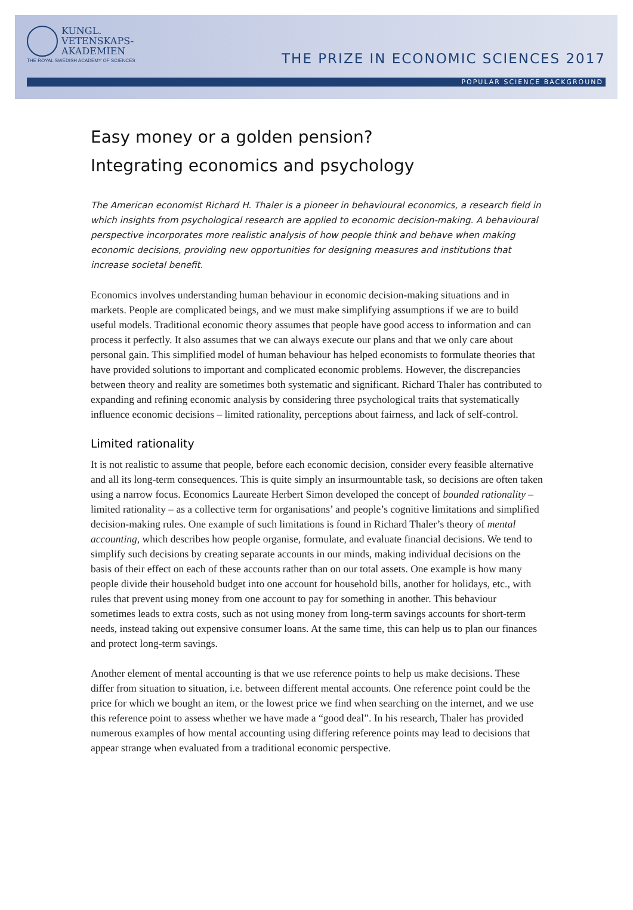KUNGL.
VETENSKAPS-
AKADEMIEN
THE ROYAL SWEDISH ACADEMY OF SCIENCES
THE PRIZE IN ECONOMIC SCIENCES 2017
POPULAR SCIENCE BACKGROUND
Easy money or a golden pension?
Integrating economics and psychology
The American economist Richard H. Thaler is a pioneer in behavioural economics, a research field in which insights from psychological research are applied to economic decision-making. A behavioural perspective incorporates more realistic analysis of how people think and behave when making economic decisions, providing new opportunities for designing measures and institutions that increase societal benefit.
Economics involves understanding human behaviour in economic decision-making situations and in markets. People are complicated beings, and we must make simplifying assumptions if we are to build useful models. Traditional economic theory assumes that people have good access to information and can process it perfectly. It also assumes that we can always execute our plans and that we only care about personal gain. This simplified model of human behaviour has helped economists to formulate theories that have provided solutions to important and complicated economic problems. However, the discrepancies between theory and reality are sometimes both systematic and significant. Richard Thaler has contributed to expanding and refining economic analysis by considering three psychological traits that systematically influence economic decisions – limited rationality, perceptions about fairness, and lack of self-control.
Limited rationality
It is not realistic to assume that people, before each economic decision, consider every feasible alternative and all its long-term consequences. This is quite simply an insurmountable task, so decisions are often taken using a narrow focus. Economics Laureate Herbert Simon developed the concept of bounded rationality – limited rationality – as a collective term for organisations’ and people’s cognitive limitations and simplified decision-making rules. One example of such limitations is found in Richard Thaler’s theory of mental accounting, which describes how people organise, formulate, and evaluate financial decisions. We tend to simplify such decisions by creating separate accounts in our minds, making individual decisions on the basis of their effect on each of these accounts rather than on our total assets. One example is how many people divide their household budget into one account for house­hold bills, another for holidays, etc., with rules that prevent using money from one account to pay for something in another. This behaviour sometimes leads to extra costs, such as not using money from long-term savings accounts for short-term needs, instead taking out expensive consumer loans. At the same time, this can help us to plan our finances and protect long-term savings.
Another element of mental accounting is that we use reference points to help us make decisions. These differ from situation to situation, i.e. between different mental accounts. One reference point could be the price for which we bought an item, or the lowest price we find when searching on the internet, and we use this reference point to assess whether we have made a “good deal”. In his research, Thaler has provided numerous examples of how mental accounting using differing reference points may lead to decisions that appear strange when evaluated from a traditional economic perspective.